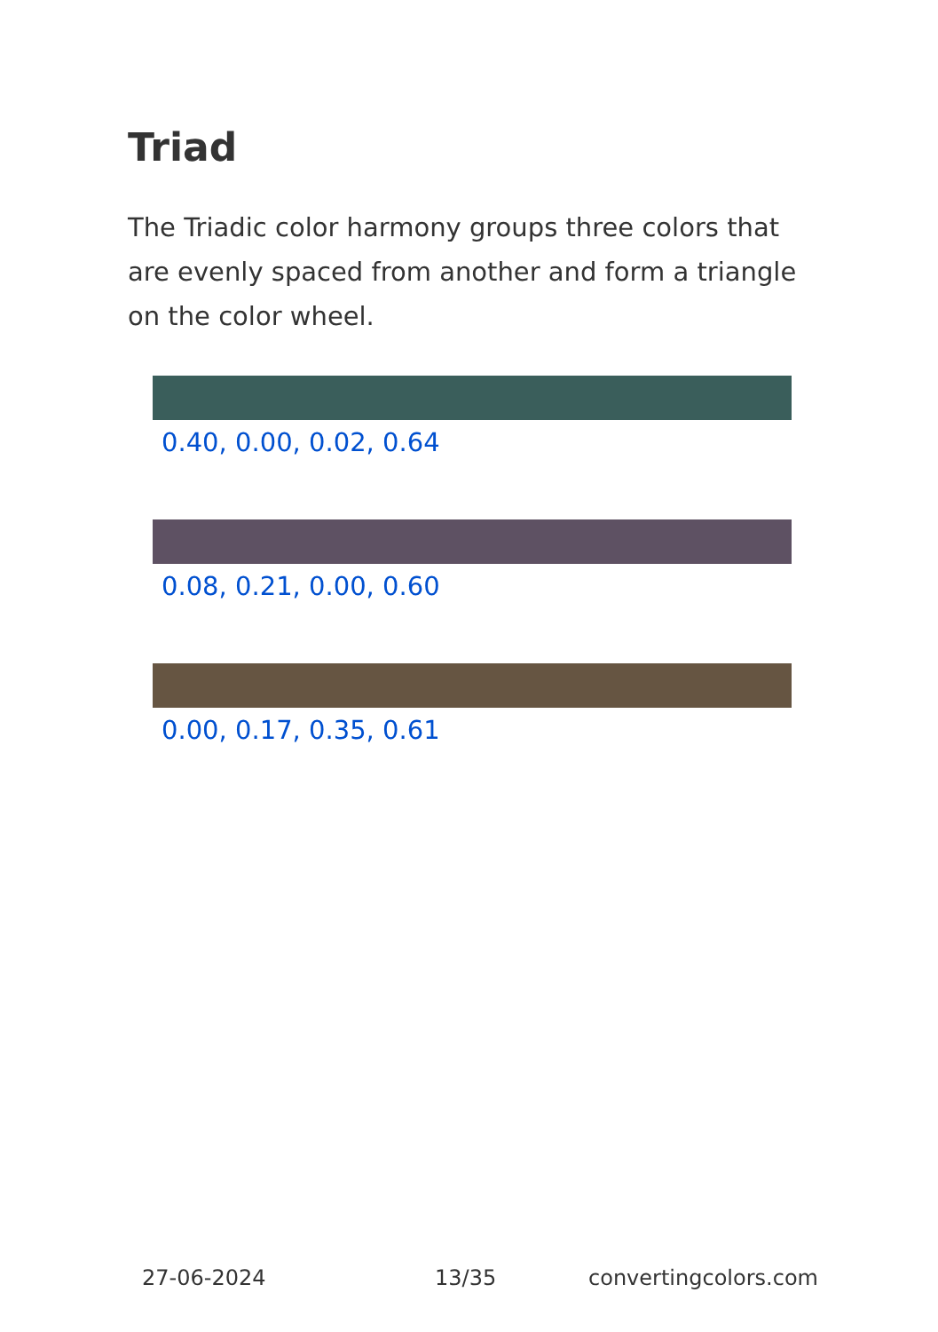Triad
The Triadic color harmony groups three colors that are evenly spaced from another and form a triangle on the color wheel.
0.40, 0.00, 0.02, 0.64
0.08, 0.21, 0.00, 0.60
0.00, 0.17, 0.35, 0.61
27-06-2024 13/35 convertingcolors.com